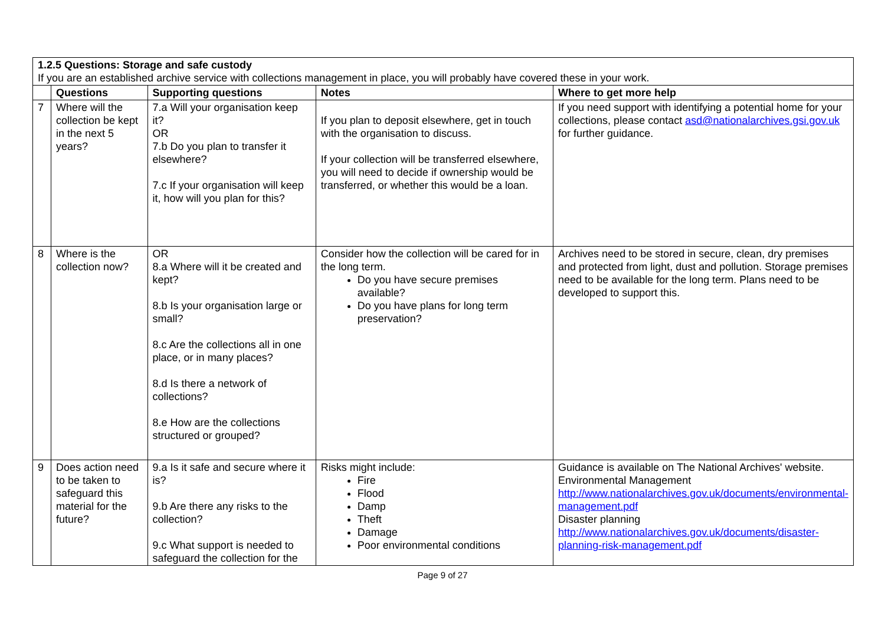| 1.2.5 Questions: Storage and safe custody If you are an established archive service with collections management in place, you will probably have covered these in your work. | | | | |
| | Questions | Supporting questions | Notes | Where to get more help |
| 7 | Where will the collection be kept in the next 5 years? | 7.a Will your organisation keep it? OR 7.b Do you plan to transfer it elsewhere? 7.c If your organisation will keep it, how will you plan for this? | If you plan to deposit elsewhere, get in touch with the organisation to discuss. If your collection will be transferred elsewhere, you will need to decide if ownership would be transferred, or whether this would be a loan. | If you need support with identifying a potential home for your collections, please contact asd@nationalarchives.gsi.gov.uk for further guidance. |
| 8 | Where is the collection now? | OR 8.a Where will it be created and kept? 8.b Is your organisation large or small? 8.c Are the collections all in one place, or in many places? 8.d Is there a network of collections? 8.e How are the collections structured or grouped? | Consider how the collection will be cared for in the long term. Do you have secure premises available? Do you have plans for long term preservation? | Archives need to be stored in secure, clean, dry premises and protected from light, dust and pollution. Storage premises need to be available for the long term. Plans need to be developed to support this. |
| 9 | Does action need to be taken to safeguard this material for the future? | 9.a Is it safe and secure where it is? 9.b Are there any risks to the collection? 9.c What support is needed to safeguard the collection for the | Risks might include: Fire Flood Damp Theft Damage Poor environmental conditions | Guidance is available on The National Archives' website. Environmental Management http://www.nationalarchives.gov.uk/documents/environmental-management.pdf Disaster planning http://www.nationalarchives.gov.uk/documents/disaster-planning-risk-management.pdf |
Page 9 of 27